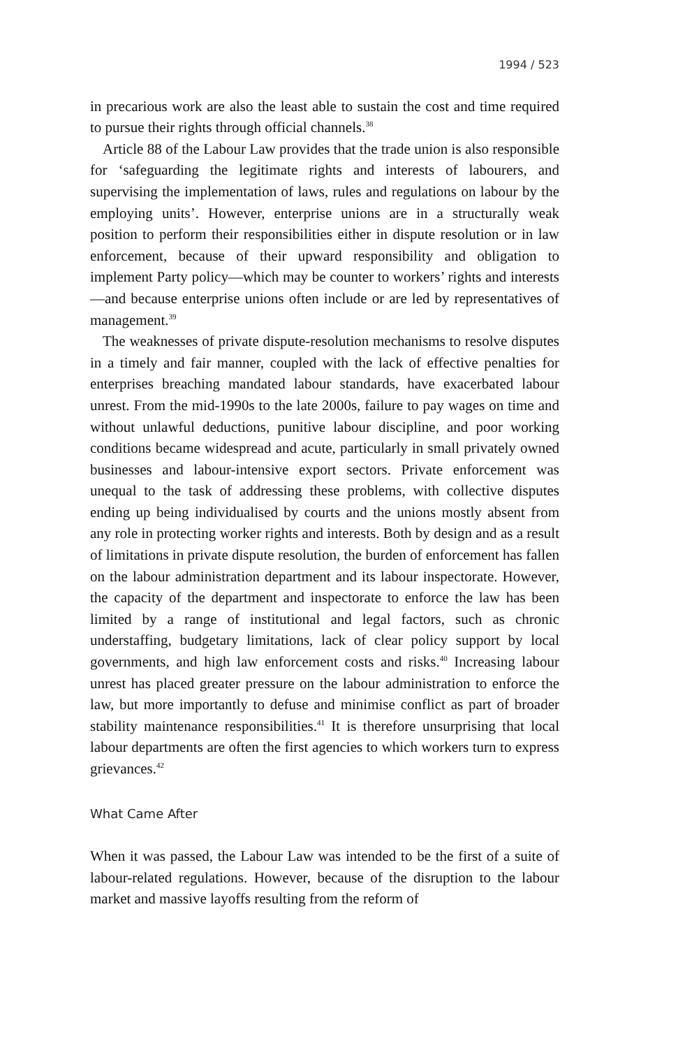1994 / 523
in precarious work are also the least able to sustain the cost and time required to pursue their rights through official channels.<sup>38</sup>
Article 88 of the Labour Law provides that the trade union is also responsible for ‘safeguarding the legitimate rights and interests of labourers, and supervising the implementation of laws, rules and regulations on labour by the employing units’. However, enterprise unions are in a structurally weak position to perform their responsibilities either in dispute resolution or in law enforcement, because of their upward responsibility and obligation to implement Party policy—which may be counter to workers’ rights and interests—and because enterprise unions often include or are led by representatives of management.<sup>39</sup>
The weaknesses of private dispute-resolution mechanisms to resolve disputes in a timely and fair manner, coupled with the lack of effective penalties for enterprises breaching mandated labour standards, have exacerbated labour unrest. From the mid-1990s to the late 2000s, failure to pay wages on time and without unlawful deductions, punitive labour discipline, and poor working conditions became widespread and acute, particularly in small privately owned businesses and labour-intensive export sectors. Private enforcement was unequal to the task of addressing these problems, with collective disputes ending up being individualised by courts and the unions mostly absent from any role in protecting worker rights and interests. Both by design and as a result of limitations in private dispute resolution, the burden of enforcement has fallen on the labour administration department and its labour inspectorate. However, the capacity of the department and inspectorate to enforce the law has been limited by a range of institutional and legal factors, such as chronic understaffing, budgetary limitations, lack of clear policy support by local governments, and high law enforcement costs and risks.<sup>40</sup> Increasing labour unrest has placed greater pressure on the labour administration to enforce the law, but more importantly to defuse and minimise conflict as part of broader stability maintenance responsibilities.<sup>41</sup> It is therefore unsurprising that local labour departments are often the first agencies to which workers turn to express grievances.<sup>42</sup>
What Came After
When it was passed, the Labour Law was intended to be the first of a suite of labour-related regulations. However, because of the disruption to the labour market and massive layoffs resulting from the reform of